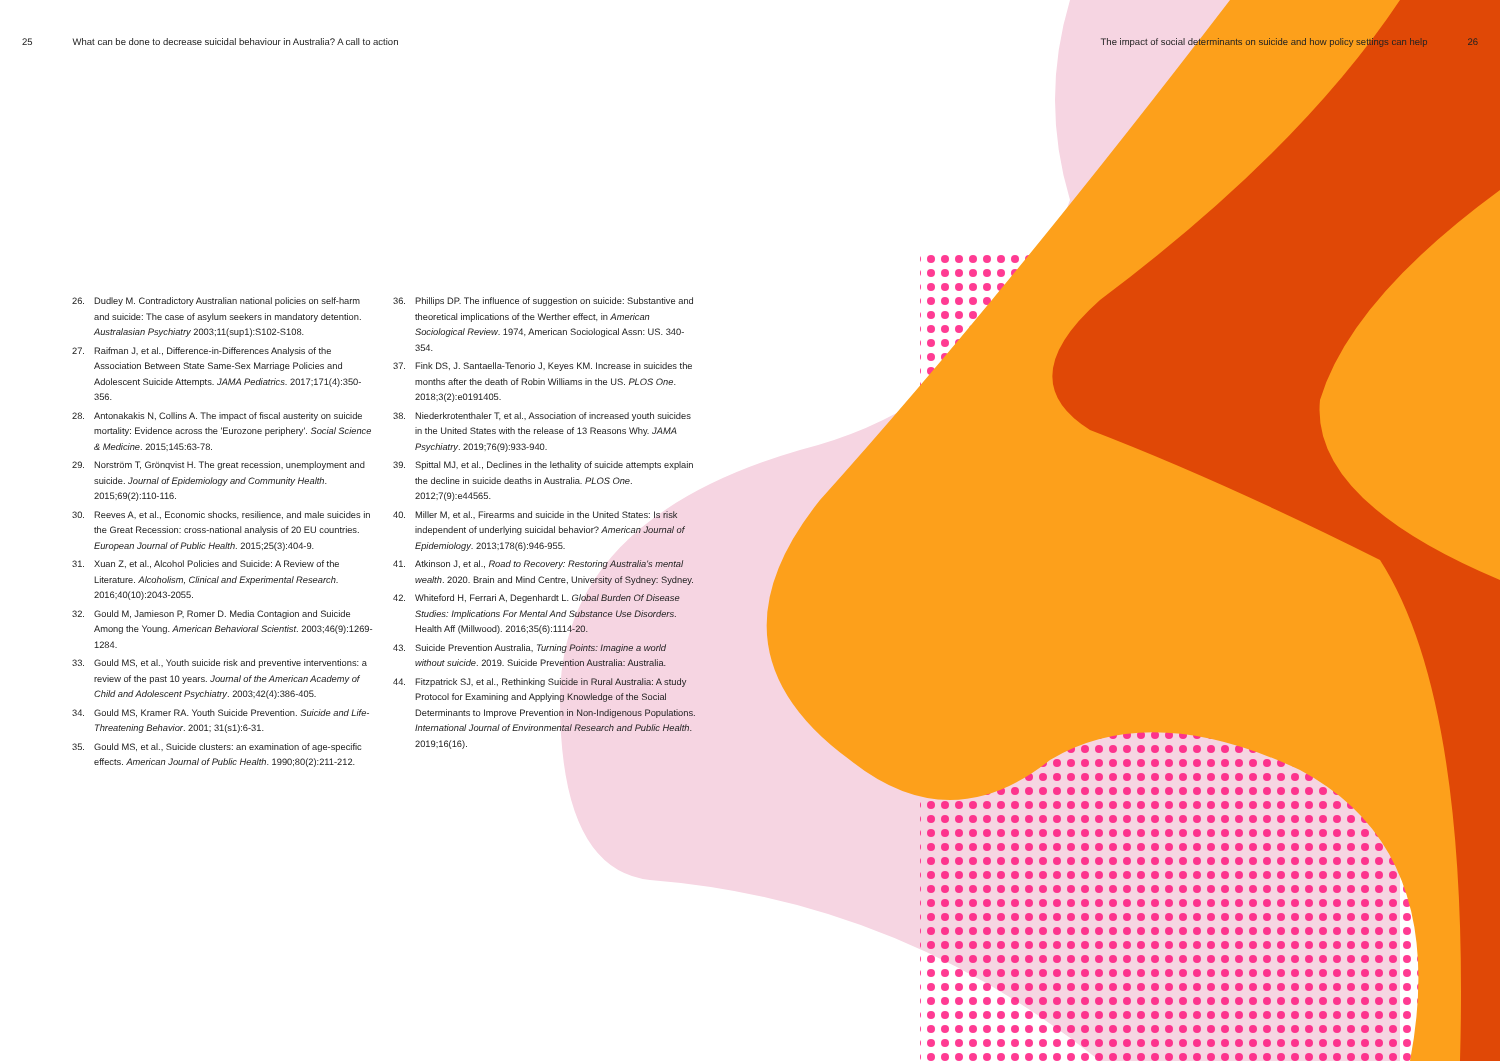25 What can be done to decrease suicidal behaviour in Australia? A call to action
The impact of social determinants on suicide and how policy settings can help 26
26. Dudley M. Contradictory Australian national policies on self-harm and suicide: The case of asylum seekers in mandatory detention. Australasian Psychiatry 2003;11(sup1):S102-S108.
27. Raifman J, et al., Difference-in-Differences Analysis of the Association Between State Same-Sex Marriage Policies and Adolescent Suicide Attempts. JAMA Pediatrics. 2017;171(4):350-356.
28. Antonakakis N, Collins A. The impact of fiscal austerity on suicide mortality: Evidence across the 'Eurozone periphery'. Social Science & Medicine. 2015;145:63-78.
29. Norström T, Grönqvist H. The great recession, unemployment and suicide. Journal of Epidemiology and Community Health. 2015;69(2):110-116.
30. Reeves A, et al., Economic shocks, resilience, and male suicides in the Great Recession: cross-national analysis of 20 EU countries. European Journal of Public Health. 2015;25(3):404-9.
31. Xuan Z, et al., Alcohol Policies and Suicide: A Review of the Literature. Alcoholism, Clinical and Experimental Research. 2016;40(10):2043-2055.
32. Gould M, Jamieson P, Romer D. Media Contagion and Suicide Among the Young. American Behavioral Scientist. 2003;46(9):1269-1284.
33. Gould MS, et al., Youth suicide risk and preventive interventions: a review of the past 10 years. Journal of the American Academy of Child and Adolescent Psychiatry. 2003;42(4):386-405.
34. Gould MS, Kramer RA. Youth Suicide Prevention. Suicide and Life-Threatening Behavior. 2001; 31(s1):6-31.
35. Gould MS, et al., Suicide clusters: an examination of age-specific effects. American Journal of Public Health. 1990;80(2):211-212.
36. Phillips DP. The influence of suggestion on suicide: Substantive and theoretical implications of the Werther effect, in American Sociological Review. 1974, American Sociological Assn: US. 340-354.
37. Fink DS, J. Santaella-Tenorio J, Keyes KM. Increase in suicides the months after the death of Robin Williams in the US. PLOS One. 2018;3(2):e0191405.
38. Niederkrotenthaler T, et al., Association of increased youth suicides in the United States with the release of 13 Reasons Why. JAMA Psychiatry. 2019;76(9):933-940.
39. Spittal MJ, et al., Declines in the lethality of suicide attempts explain the decline in suicide deaths in Australia. PLOS One. 2012;7(9):e44565.
40. Miller M, et al., Firearms and suicide in the United States: Is risk independent of underlying suicidal behavior? American Journal of Epidemiology. 2013;178(6):946-955.
41. Atkinson J, et al., Road to Recovery: Restoring Australia's mental wealth. 2020. Brain and Mind Centre, University of Sydney: Sydney.
42. Whiteford H, Ferrari A, Degenhardt L. Global Burden Of Disease Studies: Implications For Mental And Substance Use Disorders. Health Aff (Millwood). 2016;35(6):1114-20.
43. Suicide Prevention Australia, Turning Points: Imagine a world without suicide. 2019. Suicide Prevention Australia: Australia.
44. Fitzpatrick SJ, et al., Rethinking Suicide in Rural Australia: A study Protocol for Examining and Applying Knowledge of the Social Determinants to Improve Prevention in Non-Indigenous Populations. International Journal of Environmental Research and Public Health. 2019;16(16).